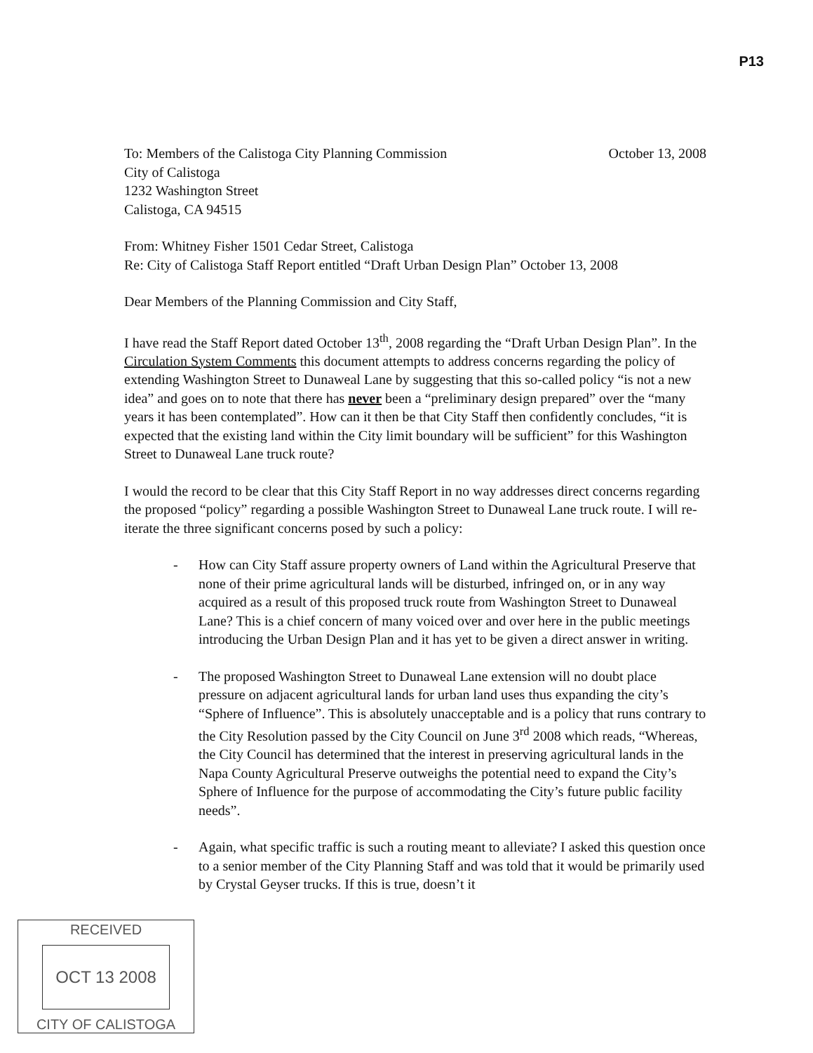P13
To: Members of the Calistoga City Planning Commission October 13, 2008
City of Calistoga
1232 Washington Street
Calistoga, CA 94515
From: Whitney Fisher 1501 Cedar Street, Calistoga
Re: City of Calistoga Staff Report entitled “Draft Urban Design Plan” October 13, 2008
Dear Members of the Planning Commission and City Staff,
I have read the Staff Report dated October 13<sup>th</sup>, 2008 regarding the “Draft Urban Design Plan”. In the Circulation System Comments this document attempts to address concerns regarding the policy of extending Washington Street to Dunaweal Lane by suggesting that this so-called policy “is not a new idea” and goes on to note that there has never been a “preliminary design prepared” over the “many years it has been contemplated”. How can it then be that City Staff then confidently concludes, “it is expected that the existing land within the City limit boundary will be sufficient” for this Washington Street to Dunaweal Lane truck route?
I would the record to be clear that this City Staff Report in no way addresses direct concerns regarding the proposed “policy” regarding a possible Washington Street to Dunaweal Lane truck route. I will re-iterate the three significant concerns posed by such a policy:
- How can City Staff assure property owners of Land within the Agricultural Preserve that none of their prime agricultural lands will be disturbed, infringed on, or in any way acquired as a result of this proposed truck route from Washington Street to Dunaweal Lane? This is a chief concern of many voiced over and over here in the public meetings introducing the Urban Design Plan and it has yet to be given a direct answer in writing.
- The proposed Washington Street to Dunaweal Lane extension will no doubt place pressure on adjacent agricultural lands for urban land uses thus expanding the city’s “Sphere of Influence”. This is absolutely unacceptable and is a policy that runs contrary to the City Resolution passed by the City Council on June 3<sup>rd</sup> 2008 which reads, “Whereas, the City Council has determined that the interest in preserving agricultural lands in the Napa County Agricultural Preserve outweighs the potential need to expand the City’s Sphere of Influence for the purpose of accommodating the City’s future public facility needs”.
- Again, what specific traffic is such a routing meant to alleviate? I asked this question once to a senior member of the City Planning Staff and was told that it would be primarily used by Crystal Geyser trucks. If this is true, doesn’t it
RECEIVED
OCT 13 2008
CITY OF CALISTOGA